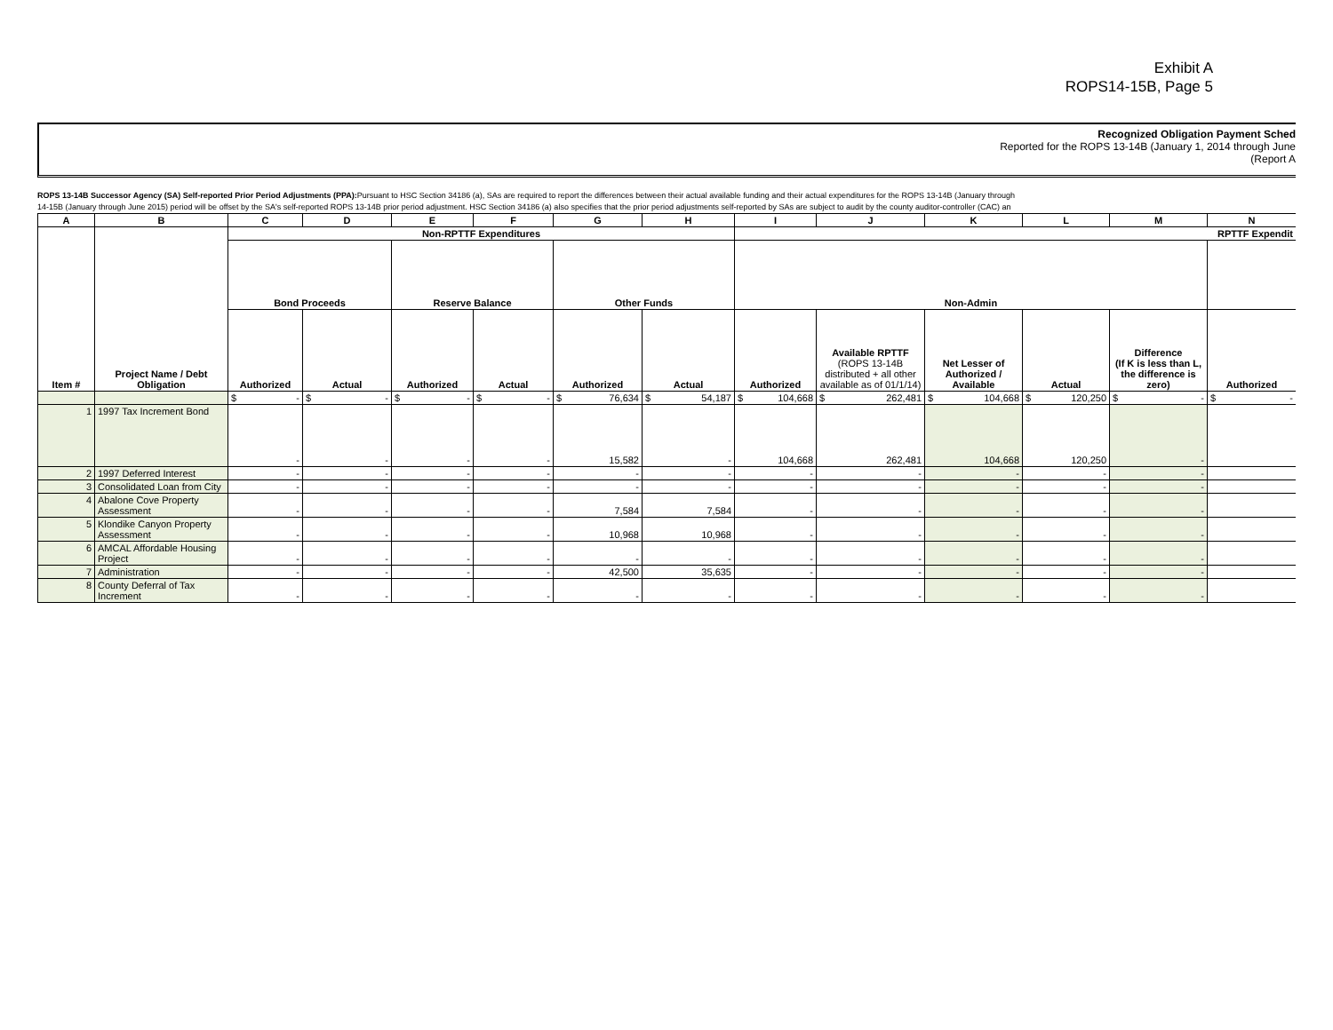Exhibit A
ROPS14-15B, Page 5
Recognized Obligation Payment Sched
Reported for the ROPS 13-14B (January 1, 2014 through June
(Report A
ROPS 13-14B Successor Agency (SA) Self-reported Prior Period Adjustments (PPA): Pursuant to HSC Section 34186 (a), SAs are required to report the differences between their actual available funding and their actual expenditures for the ROPS 13-14B (January through
14-15B (January through June 2015) period will be offset by the SA's self-reported ROPS 13-14B prior period adjustment. HSC Section 34186 (a) also specifies that the prior period adjustments self-reported by SAs are subject to audit by the county auditor-controller (CAC) an
| A | B | C | D | E | F | G | H | I | J | K | L | M | N |
| --- | --- | --- | --- | --- | --- | --- | --- | --- | --- | --- | --- | --- | --- |
| Item # | Project Name / Debt Obligation | Non-RPTTF Expenditures | | | | | | RPTTF Expendit | | | | | |
| | | Bond Proceeds | | Reserve Balance | | Other Funds | | Non-Admin | | | | | |
| | | Authorized | Actual | Authorized | Actual | Authorized | Actual | Authorized | Available RPTTF (ROPS 13-14B distributed + all other available as of 01/1/14) | Net Lesser of Authorized / Available | Actual | Difference (If K is less than L, the difference is zero) | Authorized |
| | | $ - | $ - | $ - | $ - | $ 76,634 | $ 54,187 | $ 104,668 | $ 262,481 | $ 104,668 | $ 120,250 | $ - | $ - |
| 1 | 1997 Tax Increment Bond | - | - | - | - | 15,582 | - | 104,668 | 262,481 | 104,668 | 120,250 | - | |
| 2 | 1997 Deferred Interest | - | - | - | - | - | - | - | - | - | - | - | |
| 3 | Consolidated Loan from City | - | - | - | - | - | - | - | - | - | - | - | |
| 4 | Abalone Cove Property Assessment | - | - | - | - | 7,584 | 7,584 | - | - | - | - | - | |
| 5 | Klondike Canyon Property Assessment | - | - | - | - | 10,968 | 10,968 | - | - | - | - | - | |
| 6 | AMCAL Affordable Housing Project | - | - | - | - | - | - | - | - | - | - | - | |
| 7 | Administration | - | - | - | - | 42,500 | 35,635 | - | - | - | - | - | |
| 8 | County Deferral of Tax Increment | - | - | - | - | - | - | - | - | - | - | - | |